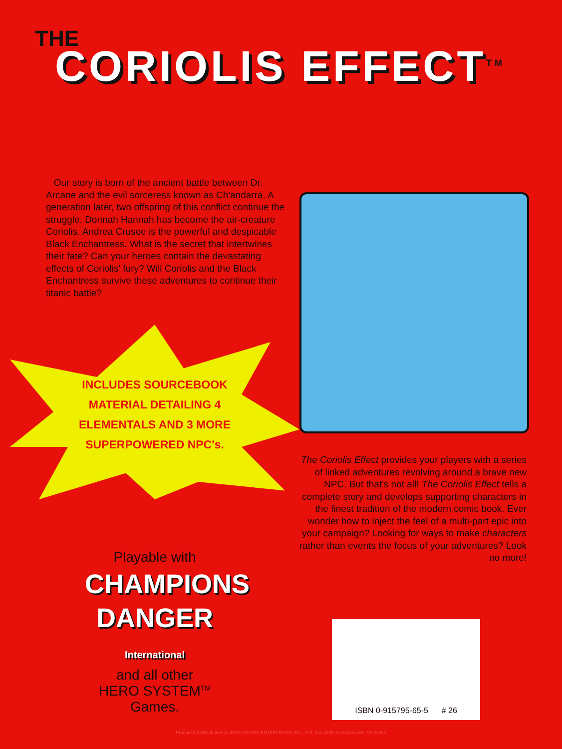THE
CORIOLIS EFFECT<sup>TM</sup>
Our story is born of the ancient battle between Dr. Arcane and the evil sorceress known as Ch'andarra. A generation later, two offspring of this conflict continue the struggle. Donnah Hannah has become the air-creature Coriolis. Andrea Crusoe is the powerful and despicable Black Enchantress. What is the secret that intertwines their fate? Can your heroes contain the devastating effects of Coriolis' fury? Will Coriolis and the Black Enchantress survive these adventures to continue their titanic battle?
INCLUDES SOURCEBOOK MATERIAL DETAILING 4 ELEMENTALS AND 3 MORE SUPERPOWERED NPC's.
The Coriolis Effect provides your players with a series of linked adventures revolving around a brave new NPC. But that's not all! The Coriolis Effect tells a complete story and develops supporting characters in the finest tradition of the modern comic book. Ever wonder how to inject the feel of a multi-part epic into your campaign? Looking for ways to make characters rather than events the focus of your adventures? Look no more!
Playable with
CHAMPIONS
DANGER International
and all other
HERO SYSTEM<sup>TM</sup>
Games.
ISBN 0-915795-65-5 # 26
Produced & Distributed by IRON CROWN ENTERPRISES INC., P.O. Box 1605, Charlottesville, VA 22902